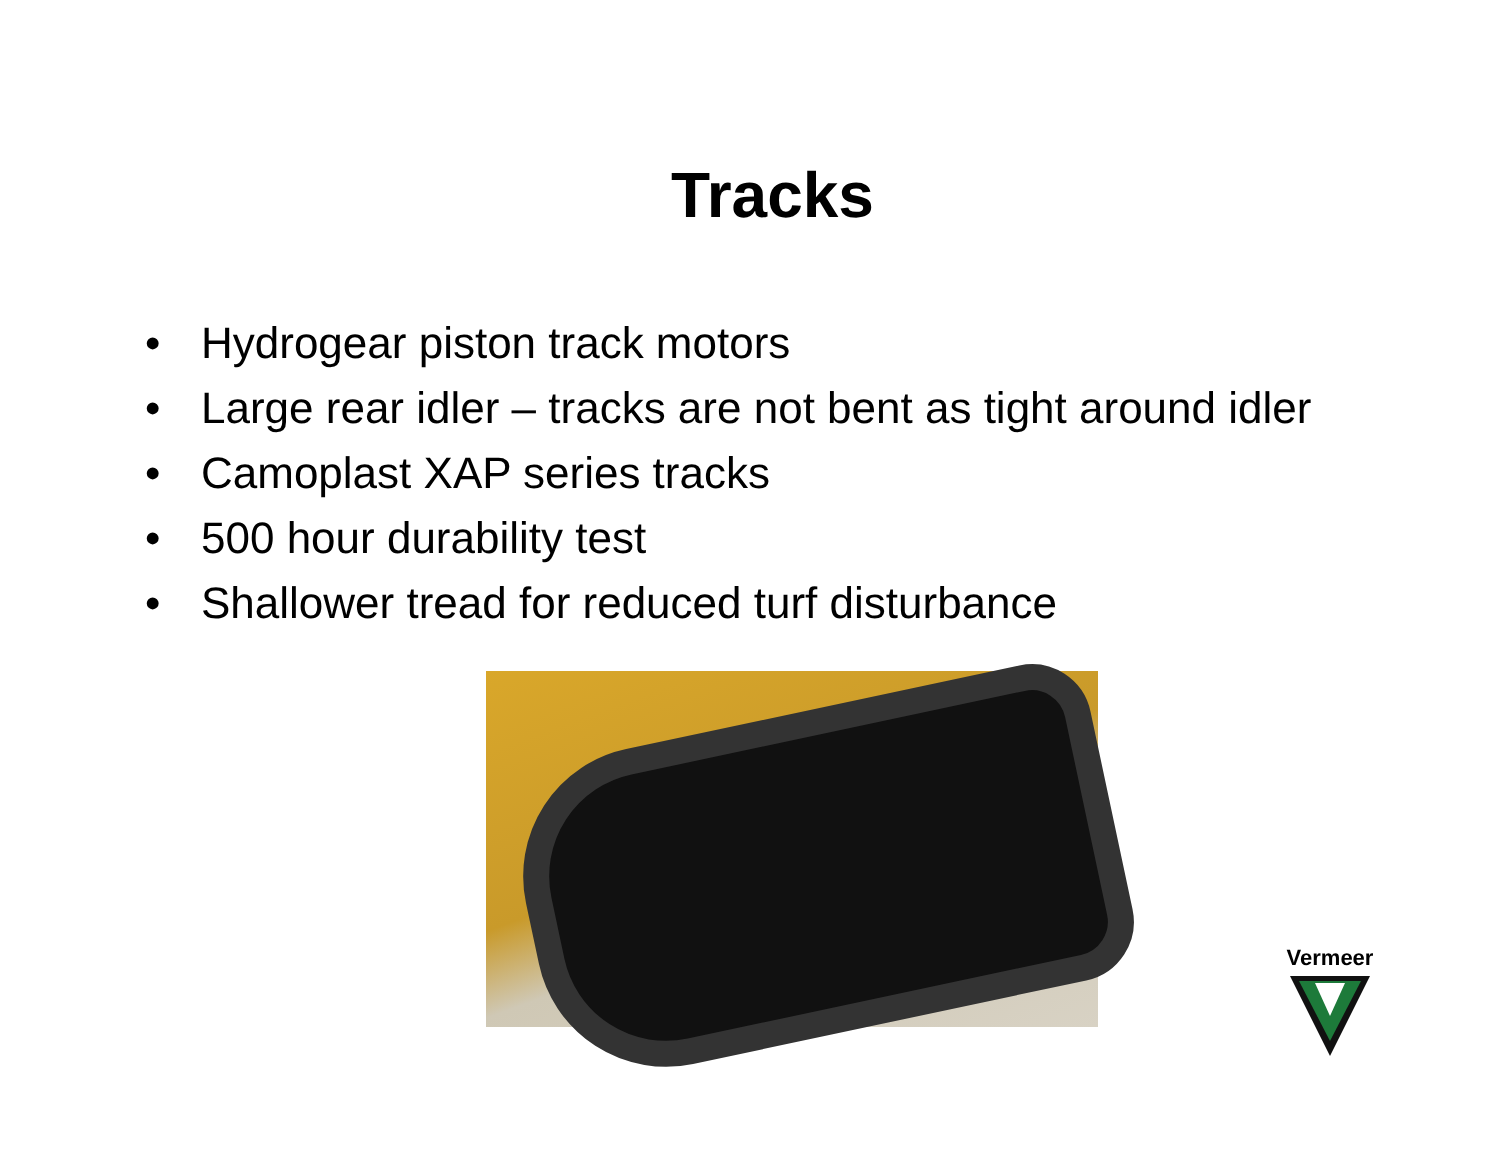Tracks
• Hydrogear piston track motors
• Large rear idler – tracks are not bent as tight around idler
• Camoplast XAP series tracks
• 500 hour durability test
• Shallower tread for reduced turf disturbance
Vermeer